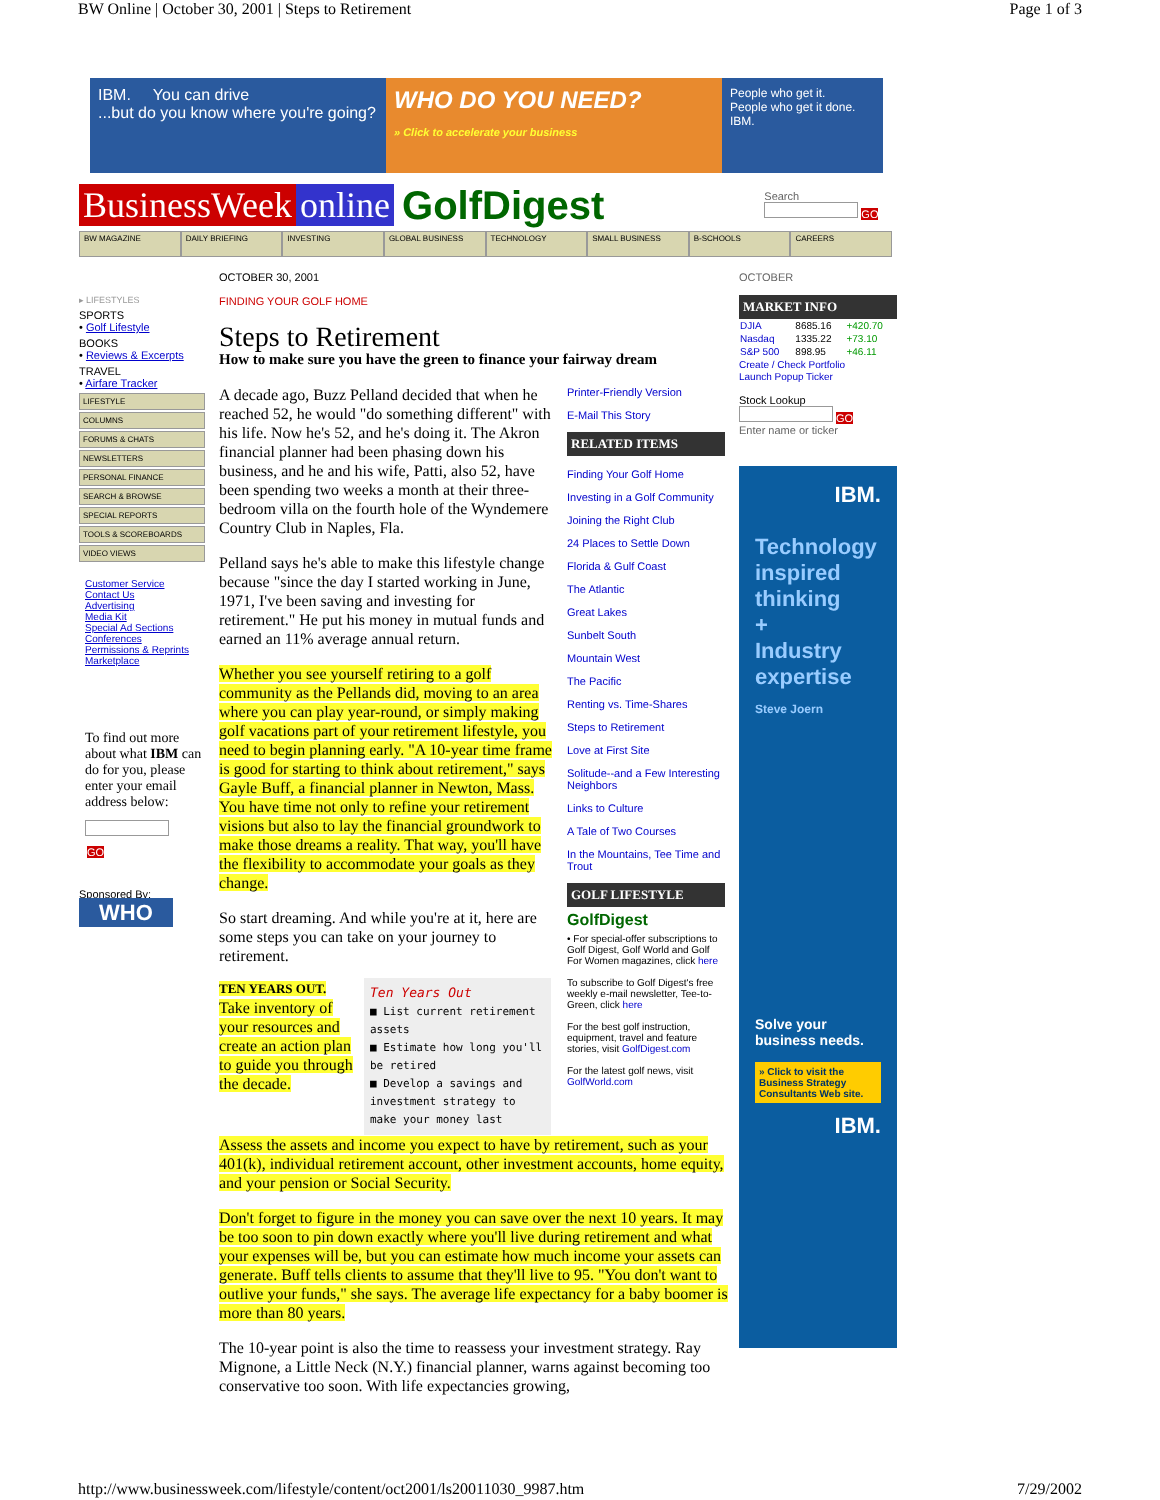BW Online | October 30, 2001 | Steps to Retirement Page 1 of 3
IBM. You can drive
...but do you know where you're going?
WHO DO YOU NEED?
» Click to accelerate your business
People who get it.
People who get it done.
IBM.
BusinessWeek online GolfDigest Search
GO
BW MAGAZINE DAILY BRIEFING INVESTING GLOBAL BUSINESS TECHNOLOGY SMALL BUSINESS B-SCHOOLS CAREERS
▸ LIFESTYLES
SPORTS
• Golf Lifestyle
BOOKS
• Reviews & Excerpts
TRAVEL
• Airfare Tracker
LIFESTYLE
COLUMNS
FORUMS & CHATS
NEWSLETTERS
PERSONAL FINANCE
SEARCH & BROWSE
SPECIAL REPORTS
TOOLS & SCOREBOARDS
VIDEO VIEWS
Customer Service
Contact Us
Advertising
Media Kit
Special Ad Sections
Conferences
Permissions & Reprints
Marketplace
To find out more about what IBM can do for you, please enter your email address below:
GO
Sponsored By:
WHO
OCTOBER 30, 2001
FINDING YOUR GOLF HOME
Steps to Retirement
How to make sure you have the green to finance your fairway dream
A decade ago, Buzz Pelland decided that when he reached 52, he would "do something different" with his life. Now he's 52, and he's doing it. The Akron financial planner had been phasing down his business, and he and his wife, Patti, also 52, have been spending two weeks a month at their three-bedroom villa on the fourth hole of the Wyndemere Country Club in Naples, Fla.
Pelland says he's able to make this lifestyle change because "since the day I started working in June, 1971, I've been saving and investing for retirement." He put his money in mutual funds and earned an 11% average annual return.
Whether you see yourself retiring to a golf community as the Pellands did, moving to an area where you can play year-round, or simply making golf vacations part of your retirement lifestyle, you need to begin planning early. "A 10-year time frame is good for starting to think about retirement," says Gayle Buff, a financial planner in Newton, Mass. You have time not only to refine your retirement visions but also to lay the financial groundwork to make those dreams a reality. That way, you'll have the flexibility to accommodate your goals as they change.
So start dreaming. And while you're at it, here are some steps you can take on your journey to retirement.
Printer-Friendly Version
E-Mail This Story
RELATED ITEMS
Finding Your Golf Home
Investing in a Golf Community
Joining the Right Club
24 Places to Settle Down
Florida & Gulf Coast
The Atlantic
Great Lakes
Sunbelt South
Mountain West
The Pacific
Renting vs. Time-Shares
Steps to Retirement
Love at First Site
Solitude--and a Few Interesting Neighbors
Links to Culture
A Tale of Two Courses
In the Mountains, Tee Time and Trout
GOLF LIFESTYLE
GolfDigest
• For special-offer subscriptions to Golf Digest, Golf World and Golf For Women magazines, click here
To subscribe to Golf Digest's free weekly e-mail newsletter, Tee-to-Green, click here
For the best golf instruction, equipment, travel and feature stories, visit GolfDigest.com
For the latest golf news, visit GolfWorld.com
TEN YEARS OUT.
Take inventory of your resources and create an action plan to guide you through the decade.
Ten Years Out
■ List current retirement assets
■ Estimate how long you'll be retired
■ Develop a savings and investment strategy to make your money last
Assess the assets and income you expect to have by retirement, such as your 401(k), individual retirement account, other investment accounts, home equity, and your pension or Social Security.
Don't forget to figure in the money you can save over the next 10 years. It may be too soon to pin down exactly where you'll live during retirement and what your expenses will be, but you can estimate how much income your assets can generate. Buff tells clients to assume that they'll live to 95. "You don't want to outlive your funds," she says. The average life expectancy for a baby boomer is more than 80 years.
The 10-year point is also the time to reassess your investment strategy. Ray Mignone, a Little Neck (N.Y.) financial planner, warns against becoming too conservative too soon. With life expectancies growing,
OCTOBER
MARKET INFO
| DJIA | 8685.16 | +420.70 |
| Nasdaq | 1335.22 | +73.10 |
| S&P 500 | 898.95 | +46.11 |
Create / Check Portfolio
Launch Popup Ticker
Stock Lookup
GO
Enter name or ticker
IBM.
Technology inspired thinking
+
Industry expertise
Steve Joern
Solve your business needs.
» Click to visit the Business Strategy Consultants Web site.
IBM.
http://www.businessweek.com/lifestyle/content/oct2001/ls20011030_9987.htm 7/29/2002